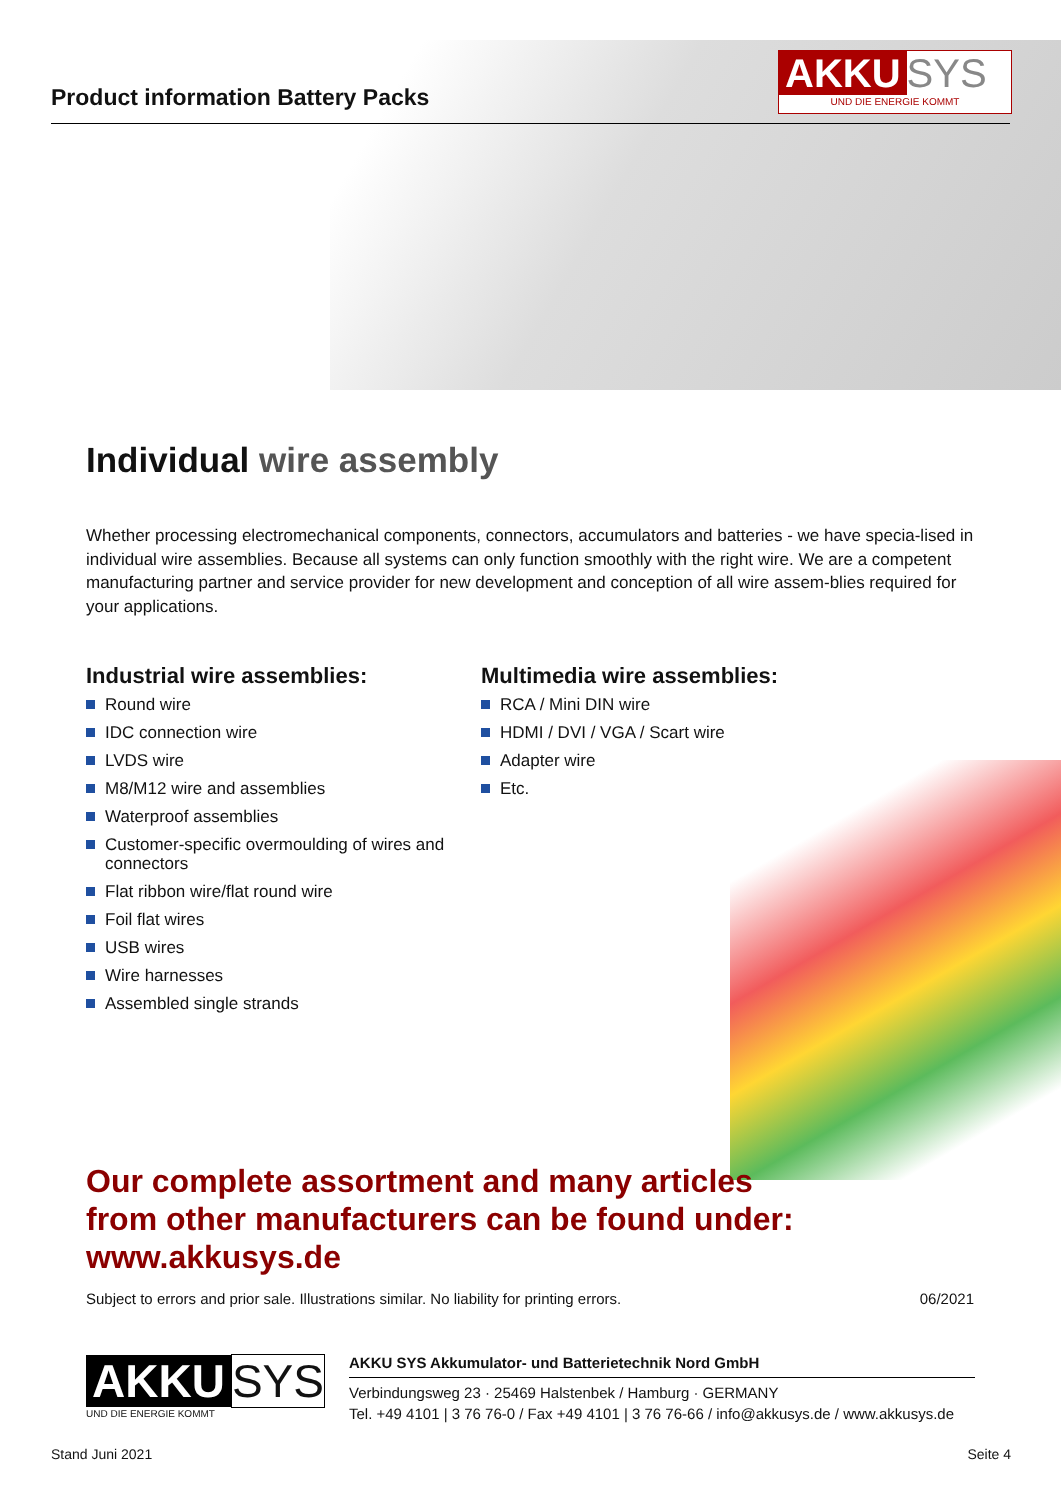Product information Battery Packs
AKKU SYS
UND DIE ENERGIE KOMMT
Individual wire assembly
Whether processing electromechanical components, connectors, accumulators and batteries - we have specia-lised in individual wire assemblies. Because all systems can only function smoothly with the right wire. We are a competent manufacturing partner and service provider for new development and conception of all wire assem-blies required for your applications.
Industrial wire assemblies:
Round wire
IDC connection wire
LVDS wire
M8/M12 wire and assemblies
Waterproof assemblies
Customer-specific overmoulding of wires and connectors
Flat ribbon wire/flat round wire
Foil flat wires
USB wires
Wire harnesses
Assembled single strands
Multimedia wire assemblies:
RCA / Mini DIN wire
HDMI / DVI / VGA / Scart wire
Adapter wire
Etc.
Our complete assortment and many articles
from other manufacturers can be found under:
www.akkusys.de
Subject to errors and prior sale. Illustrations similar. No liability for printing errors. 06/2021
AKKU SYS
UND DIE ENERGIE KOMMT
AKKU SYS Akkumulator- und Batterietechnik Nord GmbH
Verbindungsweg 23 · 25469 Halstenbek / Hamburg · GERMANY
Tel. +49 4101 | 3 76 76-0 / Fax +49 4101 | 3 76 76-66 / info@akkusys.de / www.akkusys.de
Stand Juni 2021 Seite 4